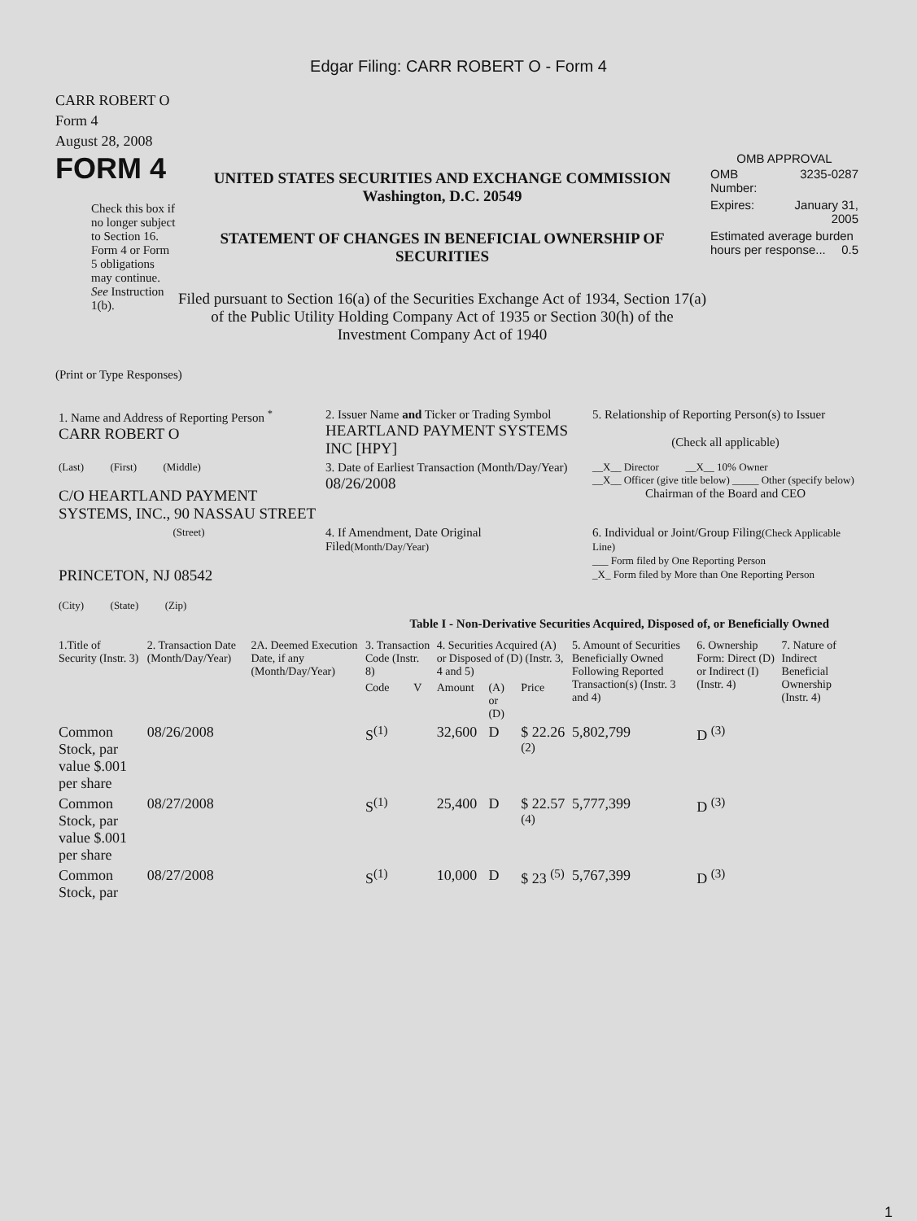Edgar Filing: CARR ROBERT O - Form 4
CARR ROBERT O
Form 4
August 28, 2008
FORM 4
Check this box if no longer subject to Section 16. Form 4 or Form 5 obligations may continue. See Instruction 1(b).
UNITED STATES SECURITIES AND EXCHANGE COMMISSION
Washington, D.C. 20549
STATEMENT OF CHANGES IN BENEFICIAL OWNERSHIP OF SECURITIES
Filed pursuant to Section 16(a) of the Securities Exchange Act of 1934, Section 17(a) of the Public Utility Holding Company Act of 1935 or Section 30(h) of the Investment Company Act of 1940
OMB APPROVAL
| OMB Number: | 3235-0287 |
| Expires: | January 31, 2005 |
| Estimated average burden hours per response... 0.5 | |
(Print or Type Responses)
| 1. Name and Address of Reporting Person <sup>*</sup> CARR ROBERT O | 2. Issuer Name and Ticker or Trading Symbol HEARTLAND PAYMENT SYSTEMS INC [HPY] | 5. Relationship of Reporting Person(s) to Issuer (Check all applicable) |
| (Last) (First) (Middle) C/O HEARTLAND PAYMENT SYSTEMS, INC., 90 NASSAU STREET | 3. Date of Earliest Transaction (Month/Day/Year) 08/26/2008 | __X__ Director __X__ 10% Owner __X__ Officer (give title below) _____ Other (specify below) Chairman of the Board and CEO |
| (Street) PRINCETON, NJ 08542 (City) (State) (Zip) | 4. If Amendment, Date Original Filed (Month/Day/Year) | 6. Individual or Joint/Group Filing (Check Applicable Line) ___ Form filed by One Reporting Person _X_ Form filed by More than One Reporting Person |
Table I - Non-Derivative Securities Acquired, Disposed of, or Beneficially Owned
| 1.Title of Security (Instr. 3) | 2. Transaction Date (Month/Day/Year) | 2A. Deemed Execution Date, if any (Month/Day/Year) | 3. Transaction Code (Instr. 8) | | 4. Securities Acquired (A) or Disposed of (D) (Instr. 3, 4 and 5) | | | 5. Amount of Securities Beneficially Owned Following Reported Transaction(s) (Instr. 3 and 4) | 6. Ownership Form: Direct (D) or Indirect (I) (Instr. 4) | 7. Nature of Indirect Beneficial Ownership (Instr. 4) |
| --- | --- | --- | --- | --- | --- | --- | --- | --- | --- | --- |
| | | | Code | V | Amount | (A) or (D) | Price | | | |
| Common Stock, par value $.001 per share | 08/26/2008 | | S<sup>(1)</sup> | | 32,600 | D | $ 22.26 <sup>(2)</sup> | 5,802,799 | D <sup>(3)</sup> | |
| Common Stock, par value $.001 per share | 08/27/2008 | | S<sup>(1)</sup> | | 25,400 | D | $ 22.57 <sup>(4)</sup> | 5,777,399 | D <sup>(3)</sup> | |
| Common Stock, par | 08/27/2008 | | S<sup>(1)</sup> | | 10,000 | D | $ 23 <sup>(5)</sup> | 5,767,399 | D <sup>(3)</sup> | |
1